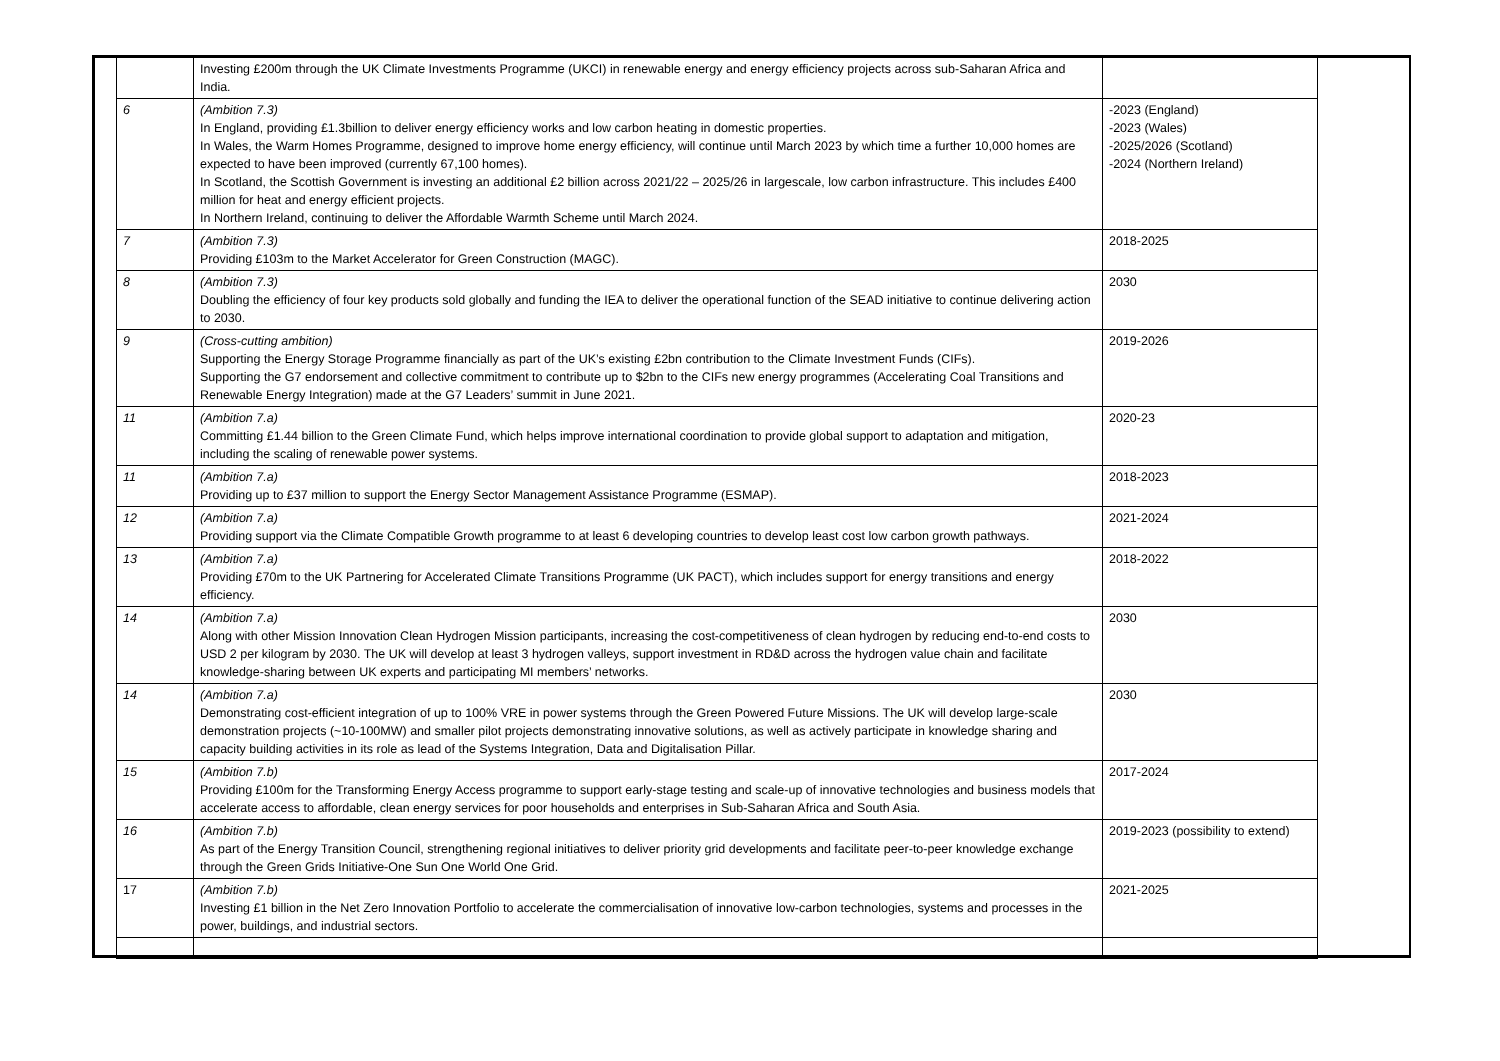| | Investing £200m through the UK Climate Investments Programme (UKCI) in renewable energy and energy efficiency projects across sub-Saharan Africa and India. | |
| 6 | (Ambition 7.3) In England, providing £1.3billion to deliver energy efficiency works and low carbon heating in domestic properties. In Wales, the Warm Homes Programme, designed to improve home energy efficiency, will continue until March 2023 by which time a further 10,000 homes are expected to have been improved (currently 67,100 homes). In Scotland, the Scottish Government is investing an additional £2 billion across 2021/22 – 2025/26 in largescale, low carbon infrastructure. This includes £400 million for heat and energy efficient projects. In Northern Ireland, continuing to deliver the Affordable Warmth Scheme until March 2024. | -2023 (England) -2023 (Wales) -2025/2026 (Scotland) -2024 (Northern Ireland) |
| 7 | (Ambition 7.3) Providing £103m to the Market Accelerator for Green Construction (MAGC). | 2018-2025 |
| 8 | (Ambition 7.3) Doubling the efficiency of four key products sold globally and funding the IEA to deliver the operational function of the SEAD initiative to continue delivering action to 2030. | 2030 |
| 9 | (Cross-cutting ambition) Supporting the Energy Storage Programme financially as part of the UK’s existing £2bn contribution to the Climate Investment Funds (CIFs). Supporting the G7 endorsement and collective commitment to contribute up to $2bn to the CIFs new energy programmes (Accelerating Coal Transitions and Renewable Energy Integration) made at the G7 Leaders’ summit in June 2021. | 2019-2026 |
| 11 | (Ambition 7.a) Committing £1.44 billion to the Green Climate Fund, which helps improve international coordination to provide global support to adaptation and mitigation, including the scaling of renewable power systems. | 2020-23 |
| 11 | (Ambition 7.a) Providing up to £37 million to support the Energy Sector Management Assistance Programme (ESMAP). | 2018-2023 |
| 12 | (Ambition 7.a) Providing support via the Climate Compatible Growth programme to at least 6 developing countries to develop least cost low carbon growth pathways. | 2021-2024 |
| 13 | (Ambition 7.a) Providing £70m to the UK Partnering for Accelerated Climate Transitions Programme (UK PACT), which includes support for energy transitions and energy efficiency. | 2018-2022 |
| 14 | (Ambition 7.a) Along with other Mission Innovation Clean Hydrogen Mission participants, increasing the cost-competitiveness of clean hydrogen by reducing end-to-end costs to USD 2 per kilogram by 2030. The UK will develop at least 3 hydrogen valleys, support investment in RD&D across the hydrogen value chain and facilitate knowledge-sharing between UK experts and participating MI members’ networks. | 2030 |
| 14 | (Ambition 7.a) Demonstrating cost-efficient integration of up to 100% VRE in power systems through the Green Powered Future Missions. The UK will develop large-scale demonstration projects (~10-100MW) and smaller pilot projects demonstrating innovative solutions, as well as actively participate in knowledge sharing and capacity building activities in its role as lead of the Systems Integration, Data and Digitalisation Pillar. | 2030 |
| 15 | (Ambition 7.b) Providing £100m for the Transforming Energy Access programme to support early-stage testing and scale-up of innovative technologies and business models that accelerate access to affordable, clean energy services for poor households and enterprises in Sub-Saharan Africa and South Asia. | 2017-2024 |
| 16 | (Ambition 7.b) As part of the Energy Transition Council, strengthening regional initiatives to deliver priority grid developments and facilitate peer-to-peer knowledge exchange through the Green Grids Initiative-One Sun One World One Grid. | 2019-2023 (possibility to extend) |
| 17 | (Ambition 7.b) Investing £1 billion in the Net Zero Innovation Portfolio to accelerate the commercialisation of innovative low-carbon technologies, systems and processes in the power, buildings, and industrial sectors. | 2021-2025 |